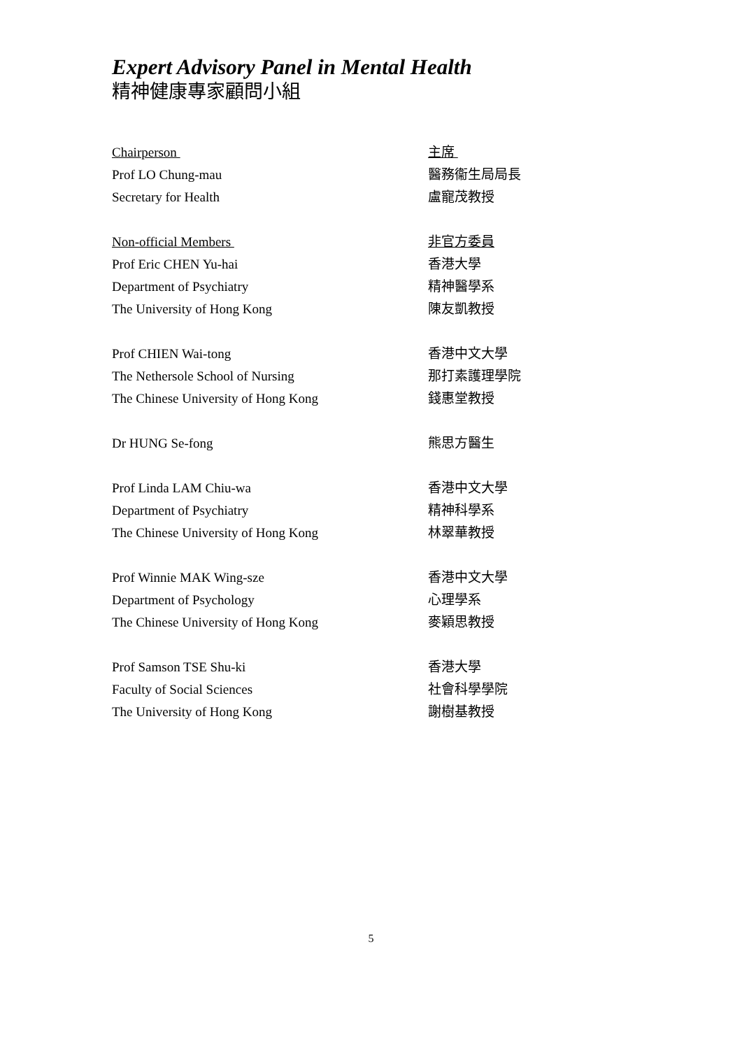Expert Advisory Panel in Mental Health
精神健康專家顧問小組
Chairperson
Prof LO Chung-mau
Secretary for Health
主席
醫務衞生局局長
盧寵茂教授
Non-official Members
Prof Eric CHEN Yu-hai
Department of Psychiatry
The University of Hong Kong
非官方委員
香港大學
精神醫學系
陳友凱教授
Prof CHIEN Wai-tong
The Nethersole School of Nursing
The Chinese University of Hong Kong
香港中文大學
那打素護理學院
錢惠堂教授
Dr HUNG Se-fong 熊思方醫生
Prof Linda LAM Chiu-wa
Department of Psychiatry
The Chinese University of Hong Kong
香港中文大學
精神科學系
林翠華教授
Prof Winnie MAK Wing-sze
Department of Psychology
The Chinese University of Hong Kong
香港中文大學
心理學系
麥穎思教授
Prof Samson TSE Shu-ki
Faculty of Social Sciences
The University of Hong Kong
香港大學
社會科學學院
謝樹基教授
5